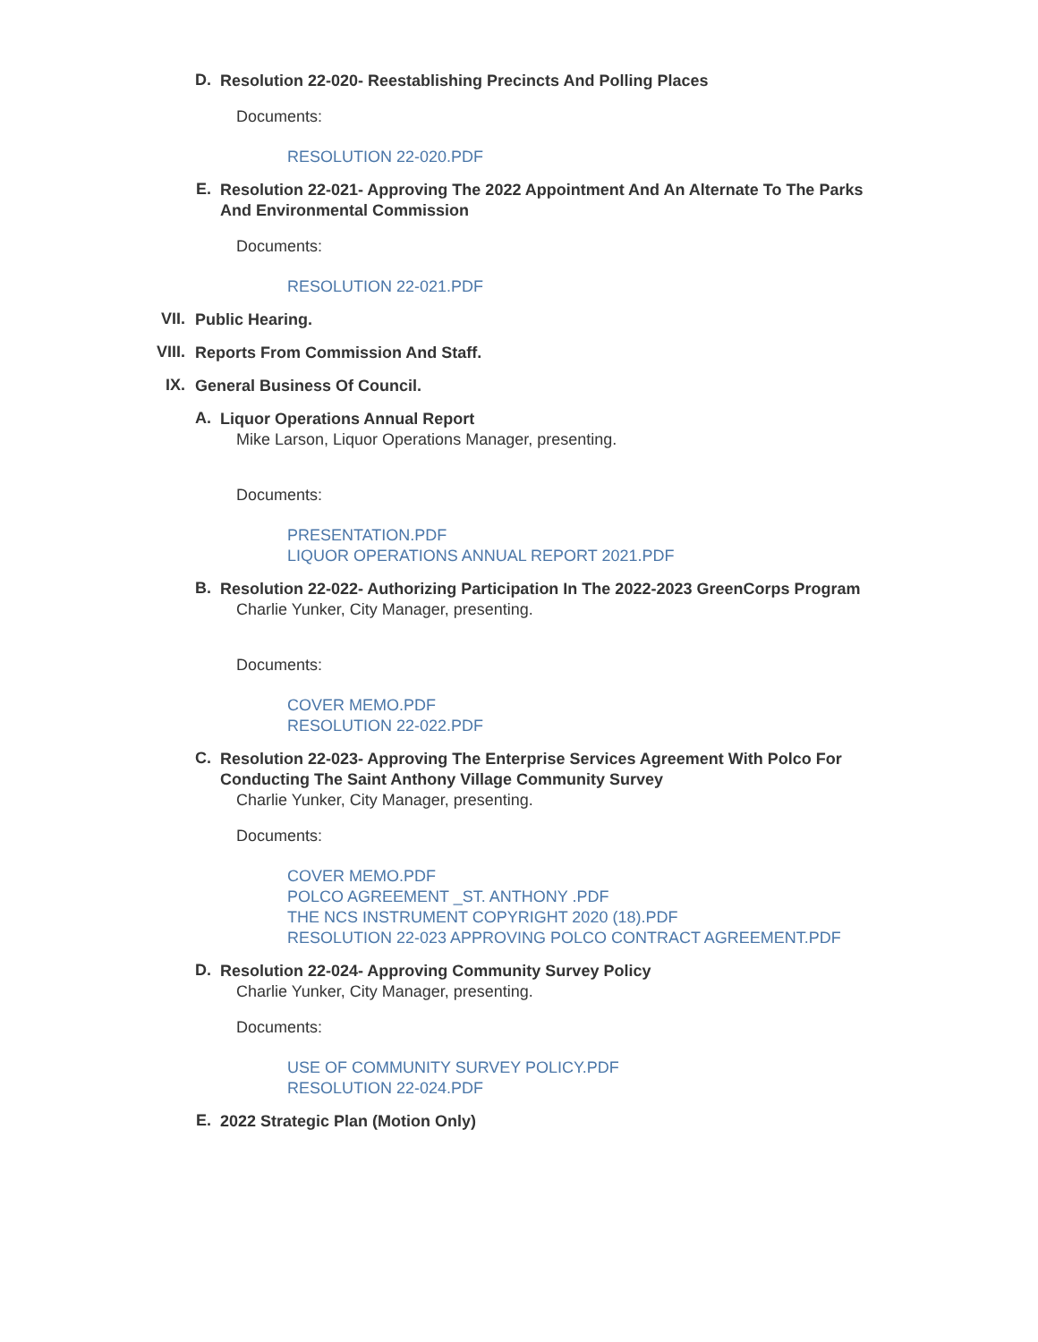D.
Resolution 22-020- Reestablishing Precincts And Polling Places
Documents:
RESOLUTION 22-020.PDF
E.
Resolution 22-021- Approving The 2022 Appointment And An Alternate To The Parks And Environmental Commission
Documents:
RESOLUTION 22-021.PDF
VII.
Public Hearing.
VIII.
Reports From Commission And Staff.
IX.
General Business Of Council.
A.
Liquor Operations Annual Report
Mike Larson, Liquor Operations Manager, presenting.
Documents:
PRESENTATION.PDF
LIQUOR OPERATIONS ANNUAL REPORT 2021.PDF
B.
Resolution 22-022- Authorizing Participation In The 2022-2023 GreenCorps Program
Charlie Yunker, City Manager, presenting.
Documents:
COVER MEMO.PDF
RESOLUTION 22-022.PDF
C.
Resolution 22-023- Approving The Enterprise Services Agreement With Polco For Conducting The Saint Anthony Village Community Survey
Charlie Yunker, City Manager, presenting.
Documents:
COVER MEMO.PDF
POLCO AGREEMENT _ST. ANTHONY .PDF
THE NCS INSTRUMENT COPYRIGHT 2020 (18).PDF
RESOLUTION 22-023 APPROVING POLCO CONTRACT AGREEMENT.PDF
D.
Resolution 22-024- Approving Community Survey Policy
Charlie Yunker, City Manager, presenting.
Documents:
USE OF COMMUNITY SURVEY POLICY.PDF
RESOLUTION 22-024.PDF
E.
2022 Strategic Plan (Motion Only)